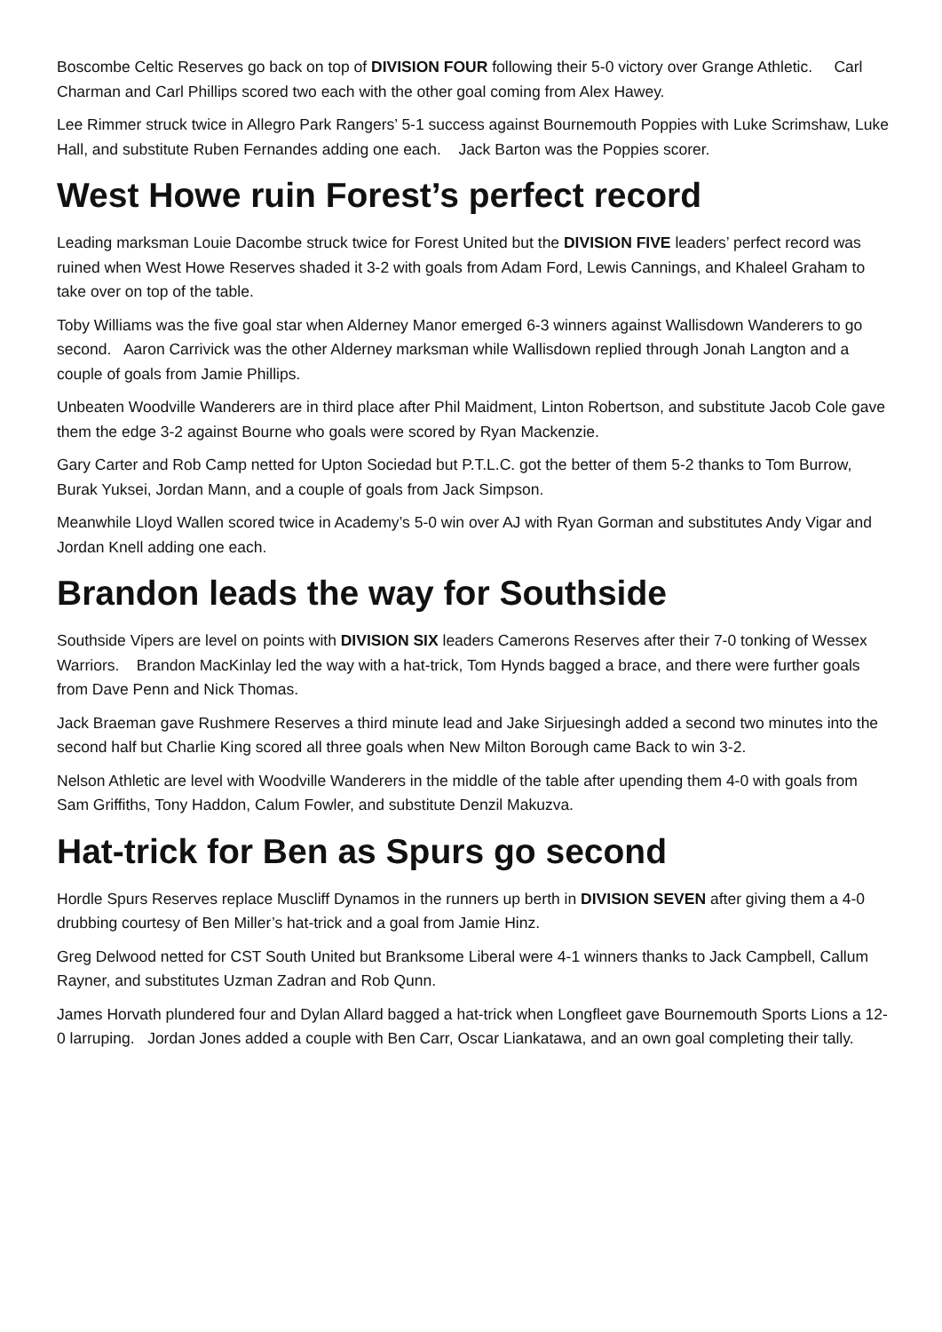Boscombe Celtic Reserves go back on top of DIVISION FOUR following their 5-0 victory over Grange Athletic. Carl Charman and Carl Phillips scored two each with the other goal coming from Alex Hawey.
Lee Rimmer struck twice in Allegro Park Rangers’ 5-1 success against Bournemouth Poppies with Luke Scrimshaw, Luke Hall, and substitute Ruben Fernandes adding one each. Jack Barton was the Poppies scorer.
West Howe ruin Forest’s perfect record
Leading marksman Louie Dacombe struck twice for Forest United but the DIVISION FIVE leaders’ perfect record was ruined when West Howe Reserves shaded it 3-2 with goals from Adam Ford, Lewis Cannings, and Khaleel Graham to take over on top of the table.
Toby Williams was the five goal star when Alderney Manor emerged 6-3 winners against Wallisdown Wanderers to go second. Aaron Carrivick was the other Alderney marksman while Wallisdown replied through Jonah Langton and a couple of goals from Jamie Phillips.
Unbeaten Woodville Wanderers are in third place after Phil Maidment, Linton Robertson, and substitute Jacob Cole gave them the edge 3-2 against Bourne who goals were scored by Ryan Mackenzie.
Gary Carter and Rob Camp netted for Upton Sociedad but P.T.L.C. got the better of them 5-2 thanks to Tom Burrow, Burak Yuksei, Jordan Mann, and a couple of goals from Jack Simpson.
Meanwhile Lloyd Wallen scored twice in Academy’s 5-0 win over AJ with Ryan Gorman and substitutes Andy Vigar and Jordan Knell adding one each.
Brandon leads the way for Southside
Southside Vipers are level on points with DIVISION SIX leaders Camerons Reserves after their 7-0 tonking of Wessex Warriors. Brandon MacKinlay led the way with a hat-trick, Tom Hynds bagged a brace, and there were further goals from Dave Penn and Nick Thomas.
Jack Braeman gave Rushmere Reserves a third minute lead and Jake Sirjuesingh added a second two minutes into the second half but Charlie King scored all three goals when New Milton Borough came Back to win 3-2.
Nelson Athletic are level with Woodville Wanderers in the middle of the table after upending them 4-0 with goals from Sam Griffiths, Tony Haddon, Calum Fowler, and substitute Denzil Makuzva.
Hat-trick for Ben as Spurs go second
Hordle Spurs Reserves replace Muscliff Dynamos in the runners up berth in DIVISION SEVEN after giving them a 4-0 drubbing courtesy of Ben Miller’s hat-trick and a goal from Jamie Hinz.
Greg Delwood netted for CST South United but Branksome Liberal were 4-1 winners thanks to Jack Campbell, Callum Rayner, and substitutes Uzman Zadran and Rob Qunn.
James Horvath plundered four and Dylan Allard bagged a hat-trick when Longfleet gave Bournemouth Sports Lions a 12-0 larruping. Jordan Jones added a couple with Ben Carr, Oscar Liankatawa, and an own goal completing their tally.